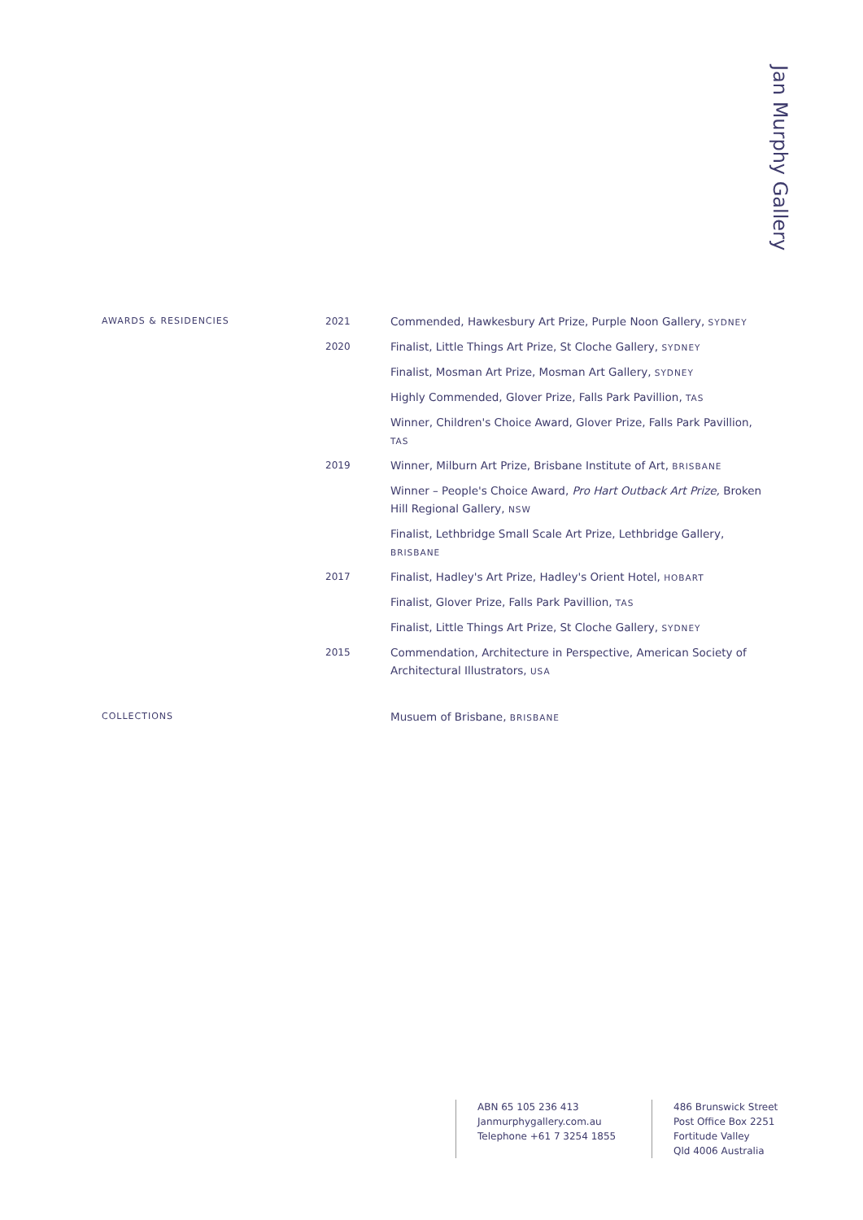Jan Murphy Gallery
| AWARDS & RESIDENCIES | 2021 | Commended, Hawkesbury Art Prize, Purple Noon Gallery, SYDNEY |
| | 2020 | Finalist, Little Things Art Prize, St Cloche Gallery, SYDNEY |
| | | Finalist, Mosman Art Prize, Mosman Art Gallery, SYDNEY |
| | | Highly Commended, Glover Prize, Falls Park Pavillion, TAS |
| | | Winner, Children's Choice Award, Glover Prize, Falls Park Pavillion, TAS |
| | 2019 | Winner, Milburn Art Prize, Brisbane Institute of Art, BRISBANE |
| | | Winner – People's Choice Award, Pro Hart Outback Art Prize, Broken Hill Regional Gallery, NSW |
| | | Finalist, Lethbridge Small Scale Art Prize, Lethbridge Gallery, BRISBANE |
| | 2017 | Finalist, Hadley's Art Prize, Hadley's Orient Hotel, HOBART |
| | | Finalist, Glover Prize, Falls Park Pavillion, TAS |
| | | Finalist, Little Things Art Prize, St Cloche Gallery, SYDNEY |
| | 2015 | Commendation, Architecture in Perspective, American Society of Architectural Illustrators, USA |
| COLLECTIONS | | Musuem of Brisbane, BRISBANE |
ABN 65 105 236 413
Janmurphygallery.com.au
Telephone +61 7 3254 1855
486 Brunswick Street
Post Office Box 2251
Fortitude Valley
Qld 4006 Australia